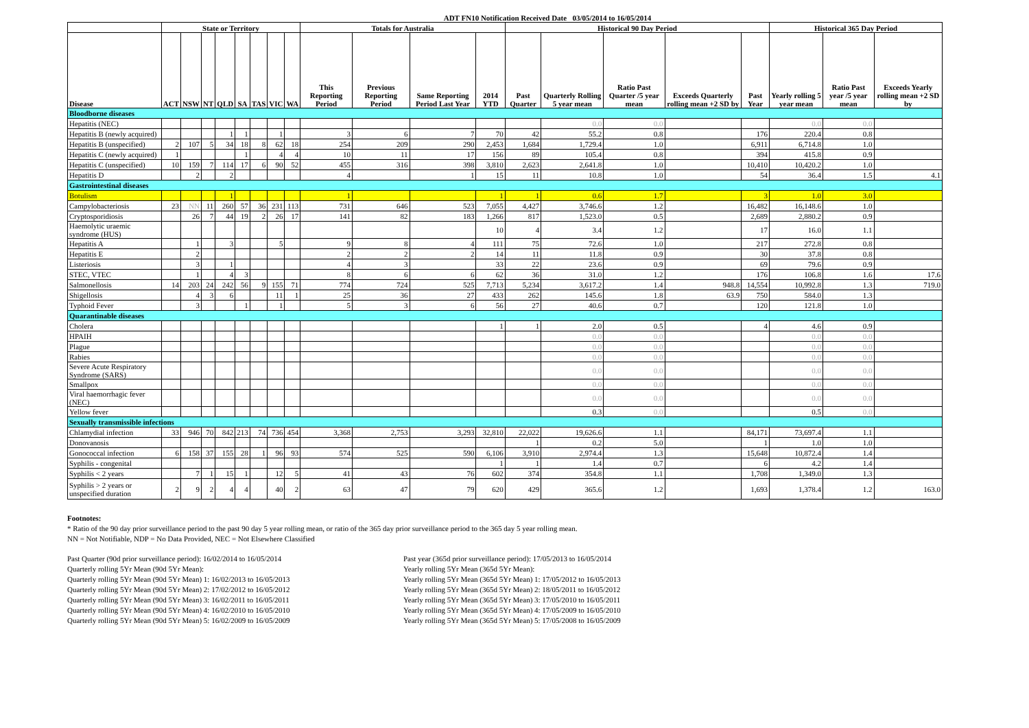ADT FN10 Notification Received Date 03/05/2014 to 16/05/2014
| | State or Territory | | | | | | | | Totals for Australia | | | | Historical 90 Day Period | | | | | Historical 365 Day Period | | |
| --- | --- | --- | --- | --- | --- | --- | --- | --- | --- | --- | --- | --- | --- | --- | --- | --- | --- | --- | --- | --- |
| Disease | ACT | NSW | NT | QLD | SA | TAS | VIC | WA | This Reporting Period | Previous Reporting Period | Same Reporting Period Last Year | 2014 YTD | Past Quarter | Quarterly Rolling 5 year mean | Ratio Past Quarter /5 year mean | Exceeds Quarterly rolling mean +2 SD by | Past Year | Yearly rolling 5 year mean | Ratio Past year /5 year mean | Exceeds Yearly rolling mean +2 SD by |
| Bloodborne diseases | | | | | | | | | | | | | | | | | | | | |
| Hepatitis (NEC) | | | | | | | | | | | | | | 0.0 | 0.0 | | | 0.0 | 0.0 | |
| Hepatitis B (newly acquired) | | | | 1 | 1 | | 1 | | 3 | 6 | 7 | 70 | 42 | 55.2 | 0.8 | | 176 | 220.4 | 0.8 | |
| Hepatitis B (unspecified) | 2 | 107 | 5 | 34 | 18 | 8 | 62 | 18 | 254 | 209 | 290 | 2,453 | 1,684 | 1,729.4 | 1.0 | | 6,911 | 6,714.8 | 1.0 | |
| Hepatitis C (newly acquired) | 1 | | | | 1 | | 4 | 4 | 10 | 11 | 17 | 156 | 89 | 105.4 | 0.8 | | 394 | 415.8 | 0.9 | |
| Hepatitis C (unspecified) | 10 | 159 | 7 | 114 | 17 | 6 | 90 | 52 | 455 | 316 | 398 | 3,810 | 2,623 | 2,641.8 | 1.0 | | 10,410 | 10,420.2 | 1.0 | |
| Hepatitis D | | 2 | | 2 | | | | | 4 | | 1 | 15 | 11 | 10.8 | 1.0 | | 54 | 36.4 | 1.5 | 4.1 |
| Gastrointestinal diseases | | | | | | | | | | | | | | | | | | | | |
| Botulism | | | | 1 | | | | | 1 | | | 1 | 1 | 0.6 | 1.7 | | 3 | 1.0 | 3.0 | |
| Campylobacteriosis | 23 | NN | 11 | 260 | 57 | 36 | 231 | 113 | 731 | 646 | 523 | 7,055 | 4,427 | 3,746.6 | 1.2 | | 16,482 | 16,148.6 | 1.0 | |
| Cryptosporidiosis | | 26 | 7 | 44 | 19 | 2 | 26 | 17 | 141 | 82 | 183 | 1,266 | 817 | 1,523.0 | 0.5 | | 2,689 | 2,880.2 | 0.9 | |
| Haemolytic uraemic syndrome (HUS) | | | | | | | | | | | | 10 | 4 | 3.4 | 1.2 | | 17 | 16.0 | 1.1 | |
| Hepatitis A | | 1 | | 3 | | | 5 | | 9 | 8 | 4 | 111 | 75 | 72.6 | 1.0 | | 217 | 272.8 | 0.8 | |
| Hepatitis E | | 2 | | | | | | | 2 | 2 | 2 | 14 | 11 | 11.8 | 0.9 | | 30 | 37.8 | 0.8 | |
| Listeriosis | | 3 | | 1 | | | | | 4 | 3 | | 33 | 22 | 23.6 | 0.9 | | 69 | 79.6 | 0.9 | |
| STEC, VTEC | | 1 | | 4 | 3 | | | | 8 | 6 | 6 | 62 | 36 | 31.0 | 1.2 | | 176 | 106.8 | 1.6 | 17.6 |
| Salmonellosis | 14 | 203 | 24 | 242 | 56 | 9 | 155 | 71 | 774 | 724 | 525 | 7,713 | 5,234 | 3,617.2 | 1.4 | 948.8 | 14,554 | 10,992.8 | 1.3 | 719.0 |
| Shigellosis | | 4 | 3 | 6 | | | 11 | 1 | 25 | 36 | 27 | 433 | 262 | 145.6 | 1.8 | 63.9 | 750 | 584.0 | 1.3 | |
| Typhoid Fever | | 3 | | | 1 | | 1 | | 5 | 3 | 6 | 56 | 27 | 40.6 | 0.7 | | 120 | 121.8 | 1.0 | |
| Quarantinable diseases | | | | | | | | | | | | | | | | | | | | |
| Cholera | | | | | | | | | | | | 1 | 1 | 2.0 | 0.5 | | 4 | 4.6 | 0.9 | |
| HPAIH | | | | | | | | | | | | | | 0.0 | 0.0 | | | 0.0 | 0.0 | |
| Plague | | | | | | | | | | | | | | 0.0 | 0.0 | | | 0.0 | 0.0 | |
| Rabies | | | | | | | | | | | | | | 0.0 | 0.0 | | | 0.0 | 0.0 | |
| Severe Acute Respiratory Syndrome (SARS) | | | | | | | | | | | | | | 0.0 | 0.0 | | | 0.0 | 0.0 | |
| Smallpox | | | | | | | | | | | | | | 0.0 | 0.0 | | | 0.0 | 0.0 | |
| Viral haemorrhagic fever (NEC) | | | | | | | | | | | | | | 0.0 | 0.0 | | | 0.0 | 0.0 | |
| Yellow fever | | | | | | | | | | | | | | 0.3 | 0.0 | | | 0.5 | 0.0 | |
| Sexually transmissible infections | | | | | | | | | | | | | | | | | | | | |
| Chlamydial infection | 33 | 946 | 70 | 842 | 213 | 74 | 736 | 454 | 3,368 | 2,753 | 3,293 | 32,810 | 22,022 | 19,626.6 | 1.1 | | 84,171 | 73,697.4 | 1.1 | |
| Donovanosis | | | | | | | | | | | | | 1 | 0.2 | 5.0 | | 1 | 1.0 | 1.0 | |
| Gonococcal infection | 6 | 158 | 37 | 155 | 28 | 1 | 96 | 93 | 574 | 525 | 590 | 6,106 | 3,910 | 2,974.4 | 1.3 | | 15,648 | 10,872.4 | 1.4 | |
| Syphilis - congenital | | | | | | | | | | | | 1 | 1 | 1.4 | 0.7 | | 6 | 4.2 | 1.4 | |
| Syphilis < 2 years | | 7 | 1 | 15 | 1 | | 12 | 5 | 41 | 43 | 76 | 602 | 374 | 354.8 | 1.1 | | 1,708 | 1,349.0 | 1.3 | |
| Syphilis > 2 years or unspecified duration | 2 | 9 | 2 | 4 | 4 | | 40 | 2 | 63 | 47 | 79 | 620 | 429 | 365.6 | 1.2 | | 1,693 | 1,378.4 | 1.2 | 163.0 |
Footnotes:
* Ratio of the 90 day prior surveillance period to the past 90 day 5 year rolling mean, or ratio of the 365 day prior surveillance period to the 365 day 5 year rolling mean.
NN = Not Notifiable, NDP = No Data Provided, NEC = Not Elsewhere Classified
Past Quarter (90d prior surveillance period): 16/02/2014 to 16/05/2014
Quarterly rolling 5Yr Mean (90d 5Yr Mean):
Quarterly rolling 5Yr Mean (90d 5Yr Mean) 1: 16/02/2013 to 16/05/2013
Quarterly rolling 5Yr Mean (90d 5Yr Mean) 2: 17/02/2012 to 16/05/2012
Quarterly rolling 5Yr Mean (90d 5Yr Mean) 3: 16/02/2011 to 16/05/2011
Quarterly rolling 5Yr Mean (90d 5Yr Mean) 4: 16/02/2010 to 16/05/2010
Quarterly rolling 5Yr Mean (90d 5Yr Mean) 5: 16/02/2009 to 16/05/2009
Past year (365d prior surveillance period): 17/05/2013 to 16/05/2014
Yearly rolling 5Yr Mean (365d 5Yr Mean):
Yearly rolling 5Yr Mean (365d 5Yr Mean) 1: 17/05/2012 to 16/05/2013
Yearly rolling 5Yr Mean (365d 5Yr Mean) 2: 18/05/2011 to 16/05/2012
Yearly rolling 5Yr Mean (365d 5Yr Mean) 3: 17/05/2010 to 16/05/2011
Yearly rolling 5Yr Mean (365d 5Yr Mean) 4: 17/05/2009 to 16/05/2010
Yearly rolling 5Yr Mean (365d 5Yr Mean) 5: 17/05/2008 to 16/05/2009